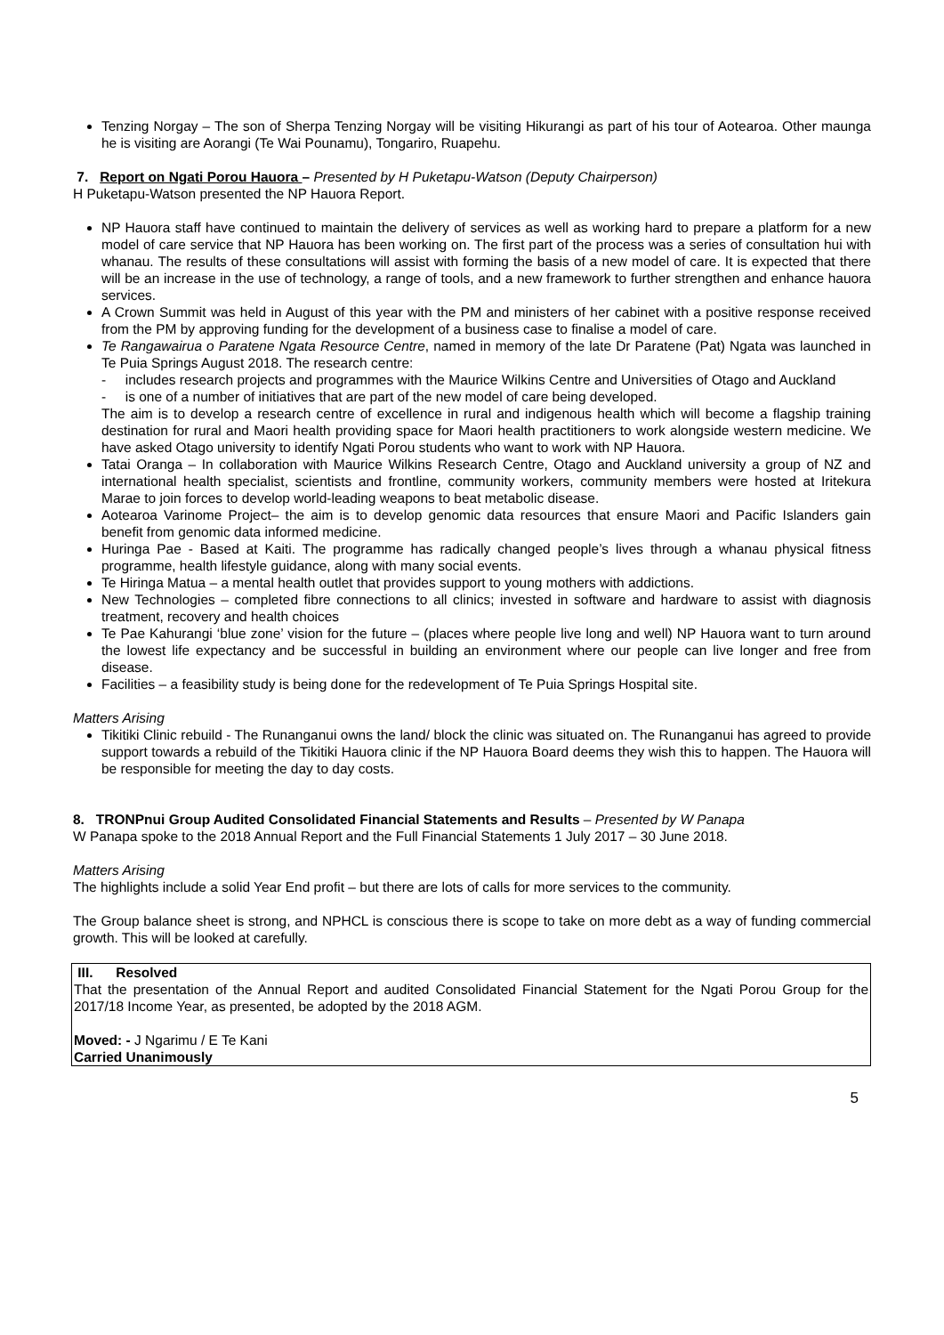Tenzing Norgay – The son of Sherpa Tenzing Norgay will be visiting Hikurangi as part of his tour of Aotearoa. Other maunga he is visiting are Aorangi (Te Wai Pounamu), Tongariro, Ruapehu.
7. Report on Ngati Porou Hauora – Presented by H Puketapu-Watson (Deputy Chairperson)
H Puketapu-Watson presented the NP Hauora Report.
NP Hauora staff have continued to maintain the delivery of services as well as working hard to prepare a platform for a new model of care service that NP Hauora has been working on. The first part of the process was a series of consultation hui with whanau. The results of these consultations will assist with forming the basis of a new model of care. It is expected that there will be an increase in the use of technology, a range of tools, and a new framework to further strengthen and enhance hauora services.
A Crown Summit was held in August of this year with the PM and ministers of her cabinet with a positive response received from the PM by approving funding for the development of a business case to finalise a model of care.
Te Rangawairua o Paratene Ngata Resource Centre, named in memory of the late Dr Paratene (Pat) Ngata was launched in Te Puia Springs August 2018. The research centre:
- includes research projects and programmes with the Maurice Wilkins Centre and Universities of Otago and Auckland
- is one of a number of initiatives that are part of the new model of care being developed.
The aim is to develop a research centre of excellence in rural and indigenous health which will become a flagship training destination for rural and Maori health providing space for Maori health practitioners to work alongside western medicine. We have asked Otago university to identify Ngati Porou students who want to work with NP Hauora.
Tatai Oranga – In collaboration with Maurice Wilkins Research Centre, Otago and Auckland university a group of NZ and international health specialist, scientists and frontline, community workers, community members were hosted at Iritekura Marae to join forces to develop world-leading weapons to beat metabolic disease.
Aotearoa Varinome Project– the aim is to develop genomic data resources that ensure Maori and Pacific Islanders gain benefit from genomic data informed medicine.
Huringa Pae - Based at Kaiti. The programme has radically changed people’s lives through a whanau physical fitness programme, health lifestyle guidance, along with many social events.
Te Hiringa Matua – a mental health outlet that provides support to young mothers with addictions.
New Technologies – completed fibre connections to all clinics; invested in software and hardware to assist with diagnosis treatment, recovery and health choices
Te Pae Kahurangi ‘blue zone’ vision for the future – (places where people live long and well) NP Hauora want to turn around the lowest life expectancy and be successful in building an environment where our people can live longer and free from disease.
Facilities – a feasibility study is being done for the redevelopment of Te Puia Springs Hospital site.
Matters Arising
Tikitiki Clinic rebuild - The Runanganui owns the land/ block the clinic was situated on. The Runanganui has agreed to provide support towards a rebuild of the Tikitiki Hauora clinic if the NP Hauora Board deems they wish this to happen. The Hauora will be responsible for meeting the day to day costs.
8. TRONPnui Group Audited Consolidated Financial Statements and Results – Presented by W Panapa
W Panapa spoke to the 2018 Annual Report and the Full Financial Statements 1 July 2017 – 30 June 2018.
Matters Arising
The highlights include a solid Year End profit – but there are lots of calls for more services to the community.
The Group balance sheet is strong, and NPHCL is conscious there is scope to take on more debt as a way of funding commercial growth. This will be looked at carefully.
III. Resolved
That the presentation of the Annual Report and audited Consolidated Financial Statement for the Ngati Porou Group for the 2017/18 Income Year, as presented, be adopted by the 2018 AGM.
Moved: - J Ngarimu / E Te Kani
Carried Unanimously
5